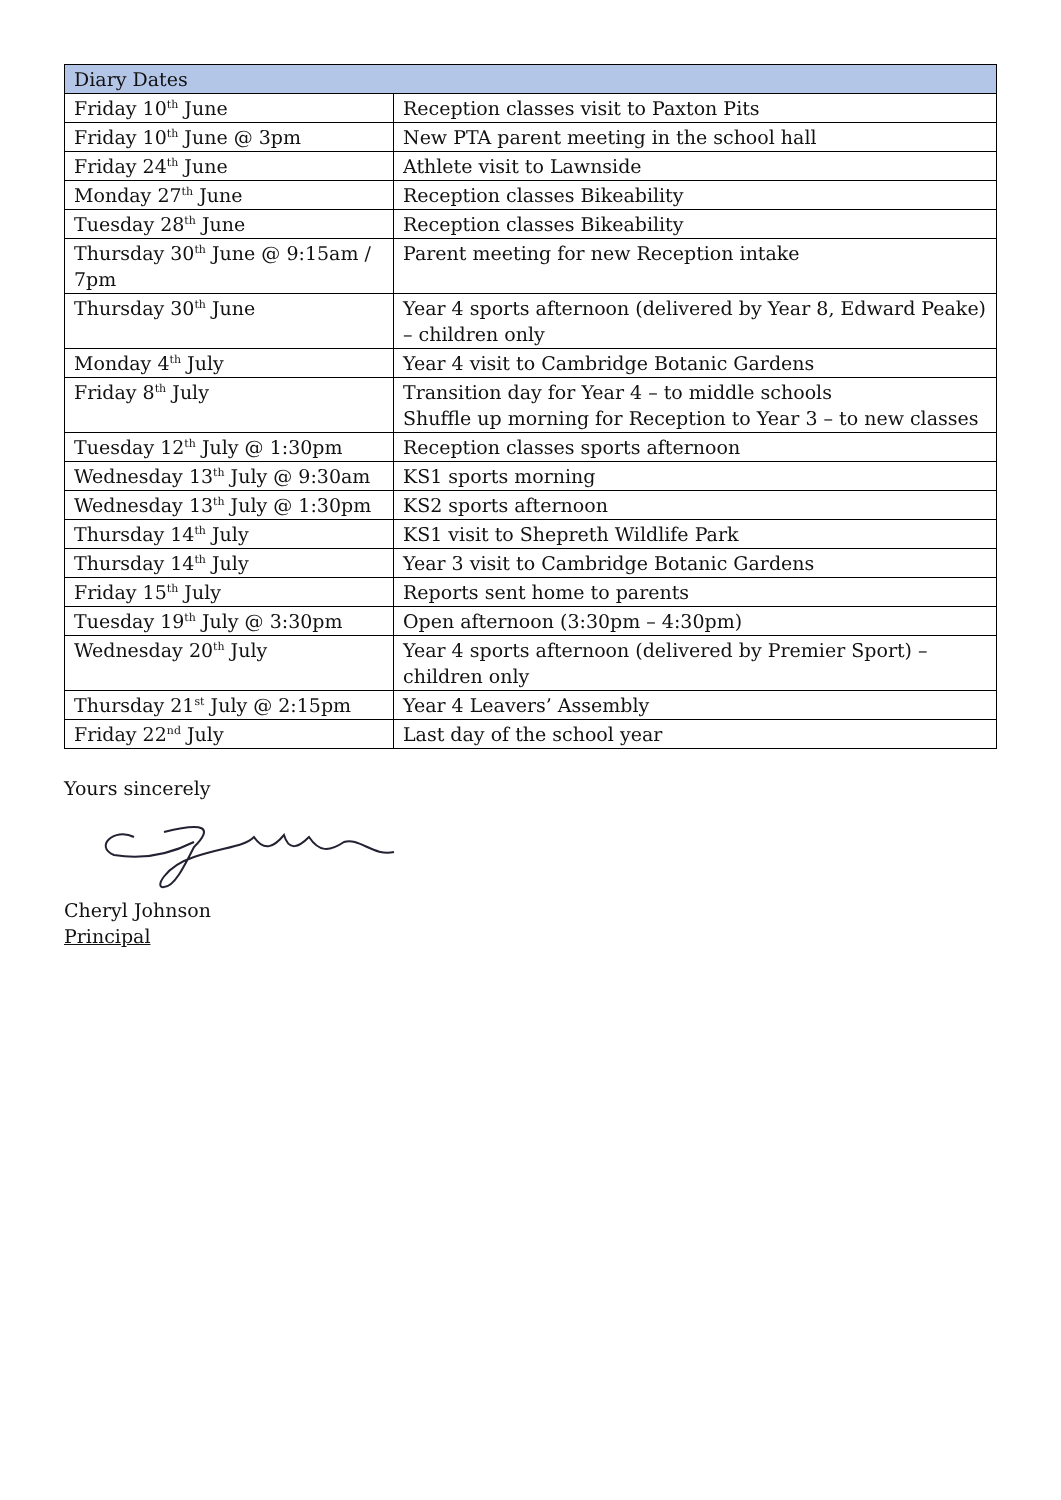| Diary Dates | |
| Friday 10<sup>th</sup> June | Reception classes visit to Paxton Pits |
| Friday 10<sup>th</sup> June @ 3pm | New PTA parent meeting in the school hall |
| Friday 24<sup>th</sup> June | Athlete visit to Lawnside |
| Monday 27<sup>th</sup> June | Reception classes Bikeability |
| Tuesday 28<sup>th</sup> June | Reception classes Bikeability |
| Thursday 30<sup>th</sup> June @ 9:15am / 7pm | Parent meeting for new Reception intake |
| Thursday 30<sup>th</sup> June | Year 4 sports afternoon (delivered by Year 8, Edward Peake) – children only |
| Monday 4<sup>th</sup> July | Year 4 visit to Cambridge Botanic Gardens |
| Friday 8<sup>th</sup> July | Transition day for Year 4 – to middle schools Shuffle up morning for Reception to Year 3 – to new classes |
| Tuesday 12<sup>th</sup> July @ 1:30pm | Reception classes sports afternoon |
| Wednesday 13<sup>th</sup> July @ 9:30am | KS1 sports morning |
| Wednesday 13<sup>th</sup> July @ 1:30pm | KS2 sports afternoon |
| Thursday 14<sup>th</sup> July | KS1 visit to Shepreth Wildlife Park |
| Thursday 14<sup>th</sup> July | Year 3 visit to Cambridge Botanic Gardens |
| Friday 15<sup>th</sup> July | Reports sent home to parents |
| Tuesday 19<sup>th</sup> July @ 3:30pm | Open afternoon (3:30pm – 4:30pm) |
| Wednesday 20<sup>th</sup> July | Year 4 sports afternoon (delivered by Premier Sport) – children only |
| Thursday 21<sup>st</sup> July @ 2:15pm | Year 4 Leavers’ Assembly |
| Friday 22<sup>nd</sup> July | Last day of the school year |
Yours sincerely
Cheryl Johnson
Principal